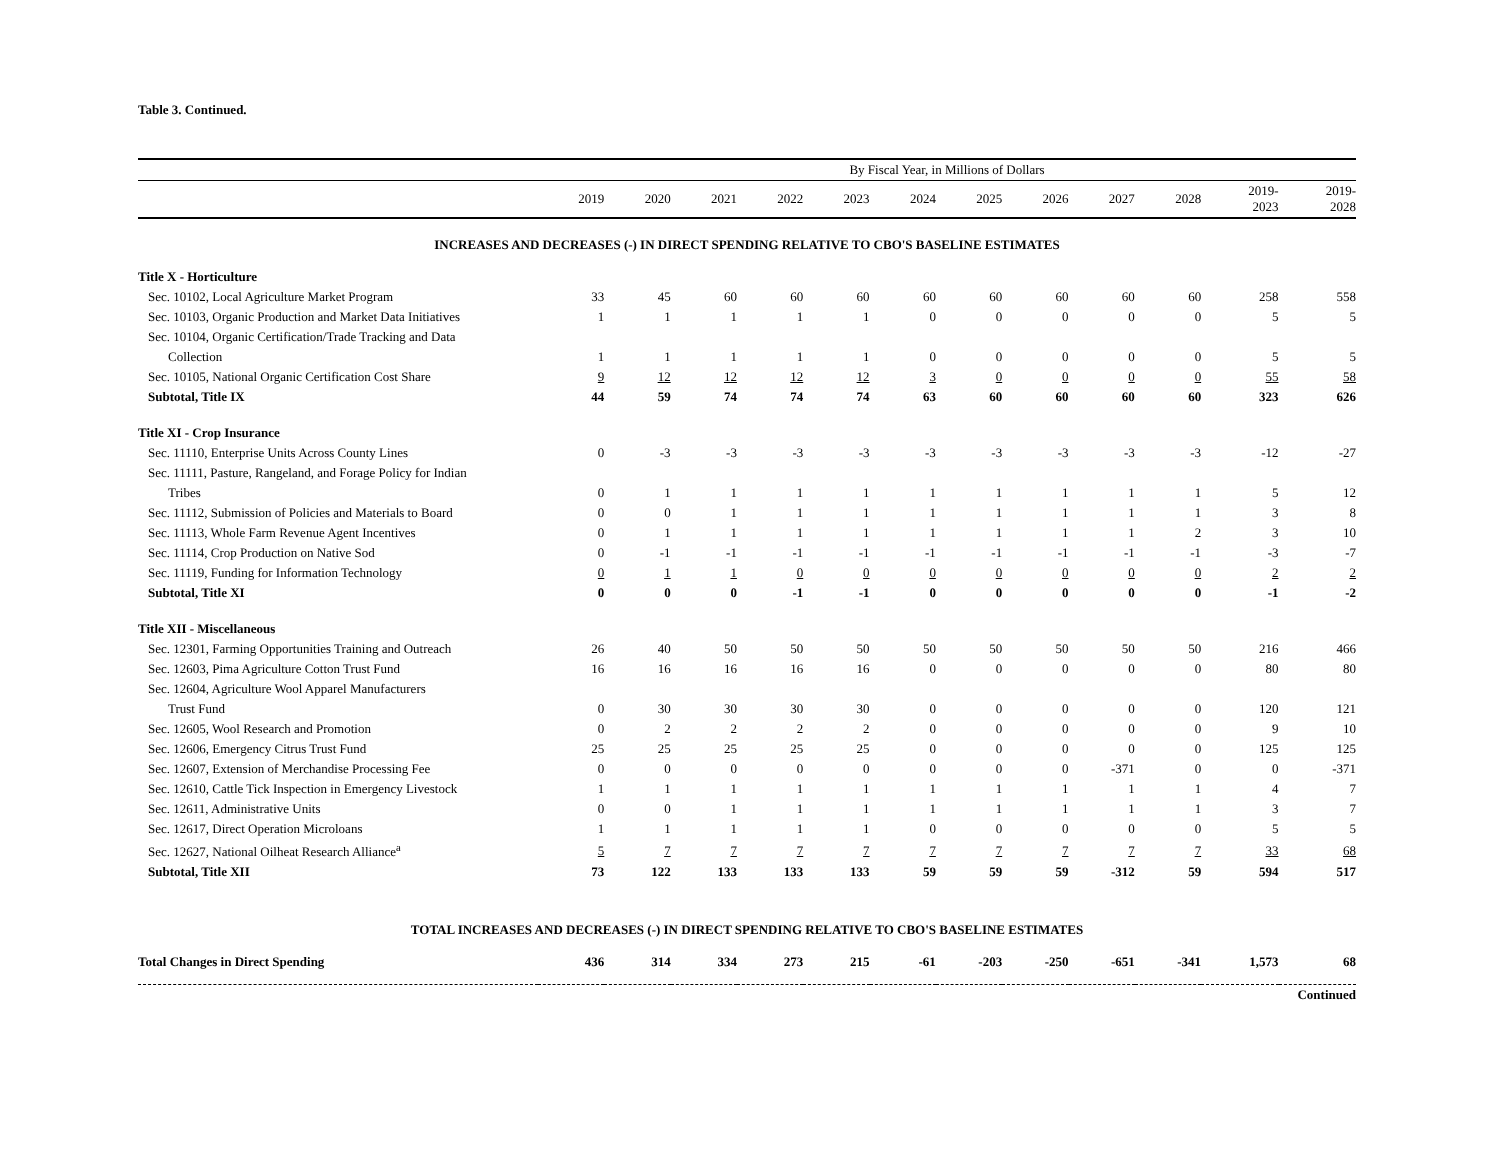Table 3. Continued.
| | By Fiscal Year, in Millions of Dollars | | | | | | | | | | | |
| --- | --- | --- | --- | --- | --- | --- | --- | --- | --- | --- | --- | --- |
| | 2019 | 2020 | 2021 | 2022 | 2023 | 2024 | 2025 | 2026 | 2027 | 2028 | 2019- 2023 | 2019- 2028 |
| INCREASES AND DECREASES (-) IN DIRECT SPENDING RELATIVE TO CBO'S BASELINE ESTIMATES | | | | | | | | | | | | |
| Title X - Horticulture | | | | | | | | | | | | |
| Sec. 10102, Local Agriculture Market Program | 33 | 45 | 60 | 60 | 60 | 60 | 60 | 60 | 60 | 60 | 258 | 558 |
| Sec. 10103, Organic Production and Market Data Initiatives | 1 | 1 | 1 | 1 | 1 | 0 | 0 | 0 | 0 | 0 | 5 | 5 |
| Sec. 10104, Organic Certification/Trade Tracking and Data | | | | | | | | | | | | |
| Collection | 1 | 1 | 1 | 1 | 1 | 0 | 0 | 0 | 0 | 0 | 5 | 5 |
| Sec. 10105, National Organic Certification Cost Share | 9 | 12 | 12 | 12 | 12 | 3 | 0 | 0 | 0 | 0 | 55 | 58 |
| Subtotal, Title IX | 44 | 59 | 74 | 74 | 74 | 63 | 60 | 60 | 60 | 60 | 323 | 626 |
| Title XI - Crop Insurance | | | | | | | | | | | | |
| Sec. 11110, Enterprise Units Across County Lines | 0 | -3 | -3 | -3 | -3 | -3 | -3 | -3 | -3 | -3 | -12 | -27 |
| Sec. 11111, Pasture, Rangeland, and Forage Policy for Indian | | | | | | | | | | | | |
| Tribes | 0 | 1 | 1 | 1 | 1 | 1 | 1 | 1 | 1 | 1 | 5 | 12 |
| Sec. 11112, Submission of Policies and Materials to Board | 0 | 0 | 1 | 1 | 1 | 1 | 1 | 1 | 1 | 1 | 3 | 8 |
| Sec. 11113, Whole Farm Revenue Agent Incentives | 0 | 1 | 1 | 1 | 1 | 1 | 1 | 1 | 1 | 2 | 3 | 10 |
| Sec. 11114, Crop Production on Native Sod | 0 | -1 | -1 | -1 | -1 | -1 | -1 | -1 | -1 | -1 | -3 | -7 |
| Sec. 11119, Funding for Information Technology | 0 | 1 | 1 | 0 | 0 | 0 | 0 | 0 | 0 | 0 | 2 | 2 |
| Subtotal, Title XI | 0 | 0 | 0 | -1 | -1 | 0 | 0 | 0 | 0 | 0 | -1 | -2 |
| Title XII - Miscellaneous | | | | | | | | | | | | |
| Sec. 12301, Farming Opportunities Training and Outreach | 26 | 40 | 50 | 50 | 50 | 50 | 50 | 50 | 50 | 50 | 216 | 466 |
| Sec. 12603, Pima Agriculture Cotton Trust Fund | 16 | 16 | 16 | 16 | 16 | 0 | 0 | 0 | 0 | 0 | 80 | 80 |
| Sec. 12604, Agriculture Wool Apparel Manufacturers | | | | | | | | | | | | |
| Trust Fund | 0 | 30 | 30 | 30 | 30 | 0 | 0 | 0 | 0 | 0 | 120 | 121 |
| Sec. 12605, Wool Research and Promotion | 0 | 2 | 2 | 2 | 2 | 0 | 0 | 0 | 0 | 0 | 9 | 10 |
| Sec. 12606, Emergency Citrus Trust Fund | 25 | 25 | 25 | 25 | 25 | 0 | 0 | 0 | 0 | 0 | 125 | 125 |
| Sec. 12607, Extension of Merchandise Processing Fee | 0 | 0 | 0 | 0 | 0 | 0 | 0 | 0 | -371 | 0 | 0 | -371 |
| Sec. 12610, Cattle Tick Inspection in Emergency Livestock | 1 | 1 | 1 | 1 | 1 | 1 | 1 | 1 | 1 | 1 | 4 | 7 |
| Sec. 12611, Administrative Units | 0 | 0 | 1 | 1 | 1 | 1 | 1 | 1 | 1 | 1 | 3 | 7 |
| Sec. 12617, Direct Operation Microloans | 1 | 1 | 1 | 1 | 1 | 0 | 0 | 0 | 0 | 0 | 5 | 5 |
| Sec. 12627, National Oilheat Research Alliance<sup>a</sup> | 5 | 7 | 7 | 7 | 7 | 7 | 7 | 7 | 7 | 7 | 33 | 68 |
| Subtotal, Title XII | 73 | 122 | 133 | 133 | 133 | 59 | 59 | 59 | -312 | 59 | 594 | 517 |
| TOTAL INCREASES AND DECREASES (-) IN DIRECT SPENDING RELATIVE TO CBO'S BASELINE ESTIMATES | | | | | | | | | | | | |
| Total Changes in Direct Spending | 436 | 314 | 334 | 273 | 215 | -61 | -203 | -250 | -651 | -341 | 1,573 | 68 |
| | Continued | | | | | | | | | | | |